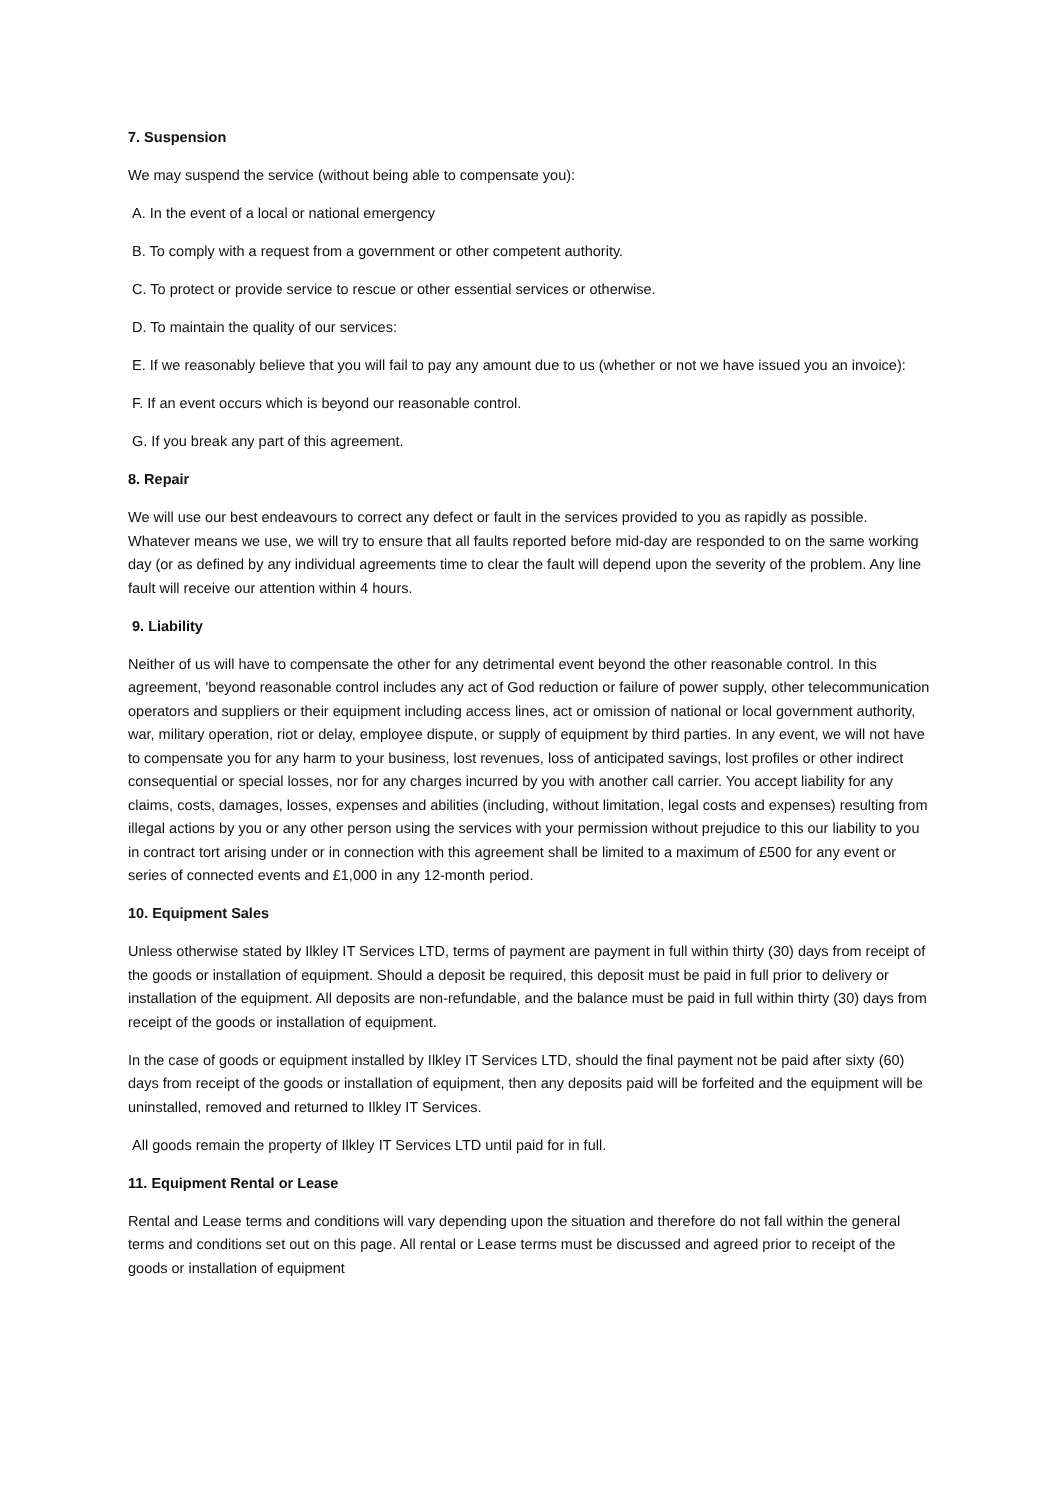7. Suspension
We may suspend the service (without being able to compensate you):
A. In the event of a local or national emergency
B. To comply with a request from a government or other competent authority.
C. To protect or provide service to rescue or other essential services or otherwise.
D. To maintain the quality of our services:
E. If we reasonably believe that you will fail to pay any amount due to us (whether or not we have issued you an invoice):
F. If an event occurs which is beyond our reasonable control.
G. If you break any part of this agreement.
8. Repair
We will use our best endeavours to correct any defect or fault in the services provided to you as rapidly as possible. Whatever means we use, we will try to ensure that all faults reported before mid-day are responded to on the same working day (or as defined by any individual agreements time to clear the fault will depend upon the severity of the problem. Any line fault will receive our attention within 4 hours.
9. Liability
Neither of us will have to compensate the other for any detrimental event beyond the other reasonable control. In this agreement, 'beyond reasonable control includes any act of God reduction or failure of power supply, other telecommunication operators and suppliers or their equipment including access lines, act or omission of national or local government authority, war, military operation, riot or delay, employee dispute, or supply of equipment by third parties. In any event, we will not have to compensate you for any harm to your business, lost revenues, loss of anticipated savings, lost profiles or other indirect consequential or special losses, nor for any charges incurred by you with another call carrier. You accept liability for any claims, costs, damages, losses, expenses and abilities (including, without limitation, legal costs and expenses) resulting from illegal actions by you or any other person using the services with your permission without prejudice to this our liability to you in contract tort arising under or in connection with this agreement shall be limited to a maximum of £500 for any event or series of connected events and £1,000 in any 12-month period.
10. Equipment Sales
Unless otherwise stated by Ilkley IT Services LTD, terms of payment are payment in full within thirty (30) days from receipt of the goods or installation of equipment. Should a deposit be required, this deposit must be paid in full prior to delivery or installation of the equipment. All deposits are non-refundable, and the balance must be paid in full within thirty (30) days from receipt of the goods or installation of equipment.
In the case of goods or equipment installed by Ilkley IT Services LTD, should the final payment not be paid after sixty (60) days from receipt of the goods or installation of equipment, then any deposits paid will be forfeited and the equipment will be uninstalled, removed and returned to Ilkley IT Services.
All goods remain the property of Ilkley IT Services LTD until paid for in full.
11. Equipment Rental or Lease
Rental and Lease terms and conditions will vary depending upon the situation and therefore do not fall within the general terms and conditions set out on this page. All rental or Lease terms must be discussed and agreed prior to receipt of the goods or installation of equipment